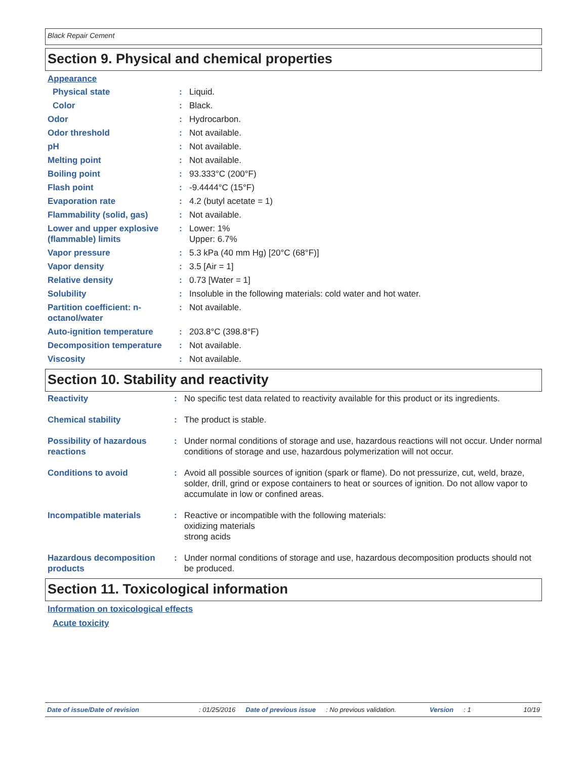Black Repair Cement
Section 9. Physical and chemical properties
Appearance
| Physical state | : | Liquid. |
| Color | : | Black. |
| Odor | : | Hydrocarbon. |
| Odor threshold | : | Not available. |
| pH | : | Not available. |
| Melting point | : | Not available. |
| Boiling point | : | 93.333°C (200°F) |
| Flash point | : | -9.4444°C (15°F) |
| Evaporation rate | : | 4.2 (butyl acetate = 1) |
| Flammability (solid, gas) | : | Not available. |
| Lower and upper explosive (flammable) limits | : | Lower: 1% Upper: 6.7% |
| Vapor pressure | : | 5.3 kPa (40 mm Hg) [20°C (68°F)] |
| Vapor density | : | 3.5 [Air = 1] |
| Relative density | : | 0.73 [Water = 1] |
| Solubility | : | Insoluble in the following materials: cold water and hot water. |
| Partition coefficient: n-octanol/water | : | Not available. |
| Auto-ignition temperature | : | 203.8°C (398.8°F) |
| Decomposition temperature | : | Not available. |
| Viscosity | : | Not available. |
Section 10. Stability and reactivity
| Reactivity | : | No specific test data related to reactivity available for this product or its ingredients. |
| Chemical stability | : | The product is stable. |
| Possibility of hazardous reactions | : | Under normal conditions of storage and use, hazardous reactions will not occur. Under normal conditions of storage and use, hazardous polymerization will not occur. |
| Conditions to avoid | : | Avoid all possible sources of ignition (spark or flame). Do not pressurize, cut, weld, braze, solder, drill, grind or expose containers to heat or sources of ignition. Do not allow vapor to accumulate in low or confined areas. |
| Incompatible materials | : | Reactive or incompatible with the following materials: oxidizing materials strong acids |
| Hazardous decomposition products | : | Under normal conditions of storage and use, hazardous decomposition products should not be produced. |
Section 11. Toxicological information
Information on toxicological effects
Acute toxicity
Date of issue/Date of revision: 01/25/2016 Date of previous issue: No previous validation. Version: 1 10/19